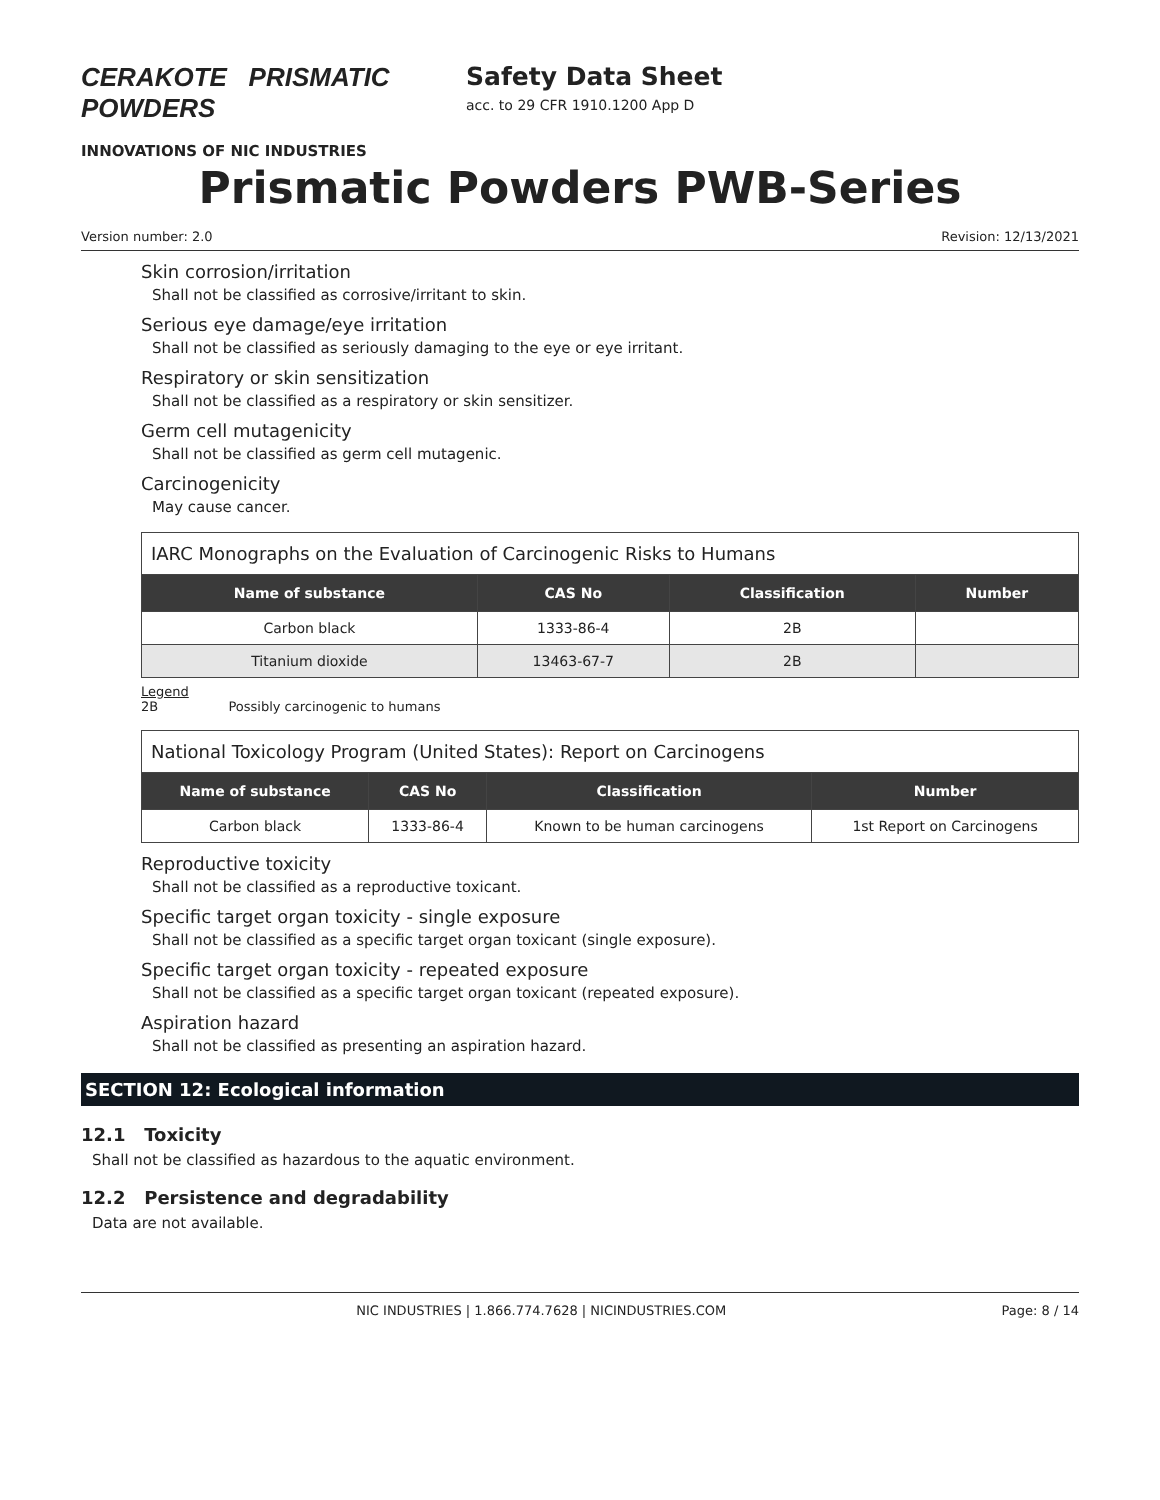CERAKOTE PRISMATIC POWDERS
INNOVATIONS OF NIC INDUSTRIES
Safety Data Sheet
acc. to 29 CFR 1910.1200 App D
Prismatic Powders PWB-Series
Version number: 2.0 Revision: 12/13/2021
Skin corrosion/irritation
Shall not be classified as corrosive/irritant to skin.
Serious eye damage/eye irritation
Shall not be classified as seriously damaging to the eye or eye irritant.
Respiratory or skin sensitization
Shall not be classified as a respiratory or skin sensitizer.
Germ cell mutagenicity
Shall not be classified as germ cell mutagenic.
Carcinogenicity
May cause cancer.
IARC Monographs on the Evaluation of Carcinogenic Risks to Humans
| Name of substance | CAS No | Classification | Number |
| --- | --- | --- | --- |
| Carbon black | 1333-86-4 | 2B | |
| Titanium dioxide | 13463-67-7 | 2B | |
Legend
2B Possibly carcinogenic to humans
National Toxicology Program (United States): Report on Carcinogens
| Name of substance | CAS No | Classification | Number |
| --- | --- | --- | --- |
| Carbon black | 1333-86-4 | Known to be human carcinogens | 1st Report on Carcinogens |
Reproductive toxicity
Shall not be classified as a reproductive toxicant.
Specific target organ toxicity - single exposure
Shall not be classified as a specific target organ toxicant (single exposure).
Specific target organ toxicity - repeated exposure
Shall not be classified as a specific target organ toxicant (repeated exposure).
Aspiration hazard
Shall not be classified as presenting an aspiration hazard.
SECTION 12: Ecological information
12.1 Toxicity
Shall not be classified as hazardous to the aquatic environment.
12.2 Persistence and degradability
Data are not available.
NIC INDUSTRIES | 1.866.774.7628 | NICINDUSTRIES.COM Page: 8 / 14